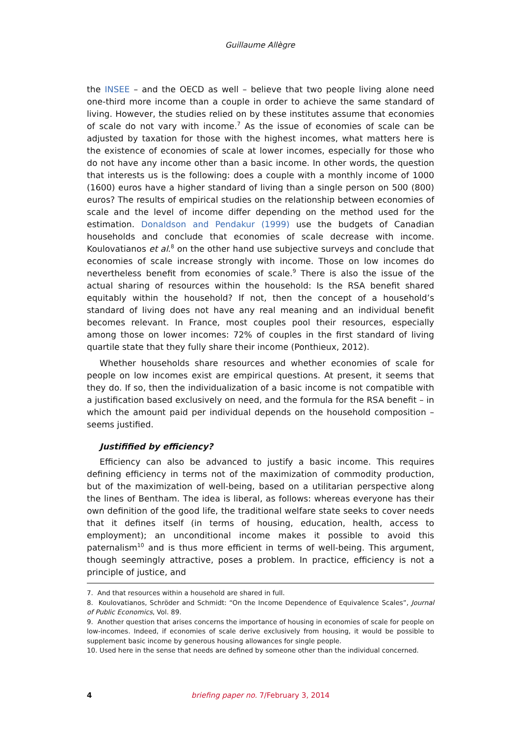Guillaume Allègre
the INSEE – and the OECD as well – believe that two people living alone need one-third more income than a couple in order to achieve the same standard of living. However, the studies relied on by these institutes assume that economies of scale do not vary with income.<sup>7</sup> As the issue of economies of scale can be adjusted by taxation for those with the highest incomes, what matters here is the existence of economies of scale at lower incomes, especially for those who do not have any income other than a basic income. In other words, the question that interests us is the following: does a couple with a monthly income of 1000 (1600) euros have a higher standard of living than a single person on 500 (800) euros? The results of empirical studies on the relationship between economies of scale and the level of income differ depending on the method used for the estimation. Donaldson and Pendakur (1999) use the budgets of Canadian households and conclude that economies of scale decrease with income. Koulovatianos et al.<sup>8</sup> on the other hand use subjective surveys and conclude that economies of scale increase strongly with income. Those on low incomes do nevertheless benefit from economies of scale.<sup>9</sup> There is also the issue of the actual sharing of resources within the household: Is the RSA benefit shared equitably within the household? If not, then the concept of a household’s standard of living does not have any real meaning and an individual benefit becomes relevant. In France, most couples pool their resources, especially among those on lower incomes: 72% of couples in the first standard of living quartile state that they fully share their income (Ponthieux, 2012).
Whether households share resources and whether economies of scale for people on low incomes exist are empirical questions. At present, it seems that they do. If so, then the individualization of a basic income is not compatible with a justification based exclusively on need, and the formula for the RSA benefit – in which the amount paid per individual depends on the household composition – seems justified.
Justifified by efficiency?
Efficiency can also be advanced to justify a basic income. This requires defining efficiency in terms not of the maximization of commodity production, but of the maximization of well-being, based on a utilitarian perspective along the lines of Bentham. The idea is liberal, as follows: whereas everyone has their own definition of the good life, the traditional welfare state seeks to cover needs that it defines itself (in terms of housing, education, health, access to employment); an unconditional income makes it possible to avoid this paternalism<sup>10</sup> and is thus more efficient in terms of well-being. This argument, though seemingly attractive, poses a problem. In practice, efficiency is not a principle of justice, and
7. And that resources within a household are shared in full.
8. Koulovatianos, Schröder and Schmidt: “On the Income Dependence of Equivalence Scales”, Journal of Public Economics, Vol. 89.
9. Another question that arises concerns the importance of housing in economies of scale for people on low-incomes. Indeed, if economies of scale derive exclusively from housing, it would be possible to supplement basic income by generous housing allowances for single people.
10. Used here in the sense that needs are defined by someone other than the individual concerned.
4
briefing paper no. 7/February 3, 2014